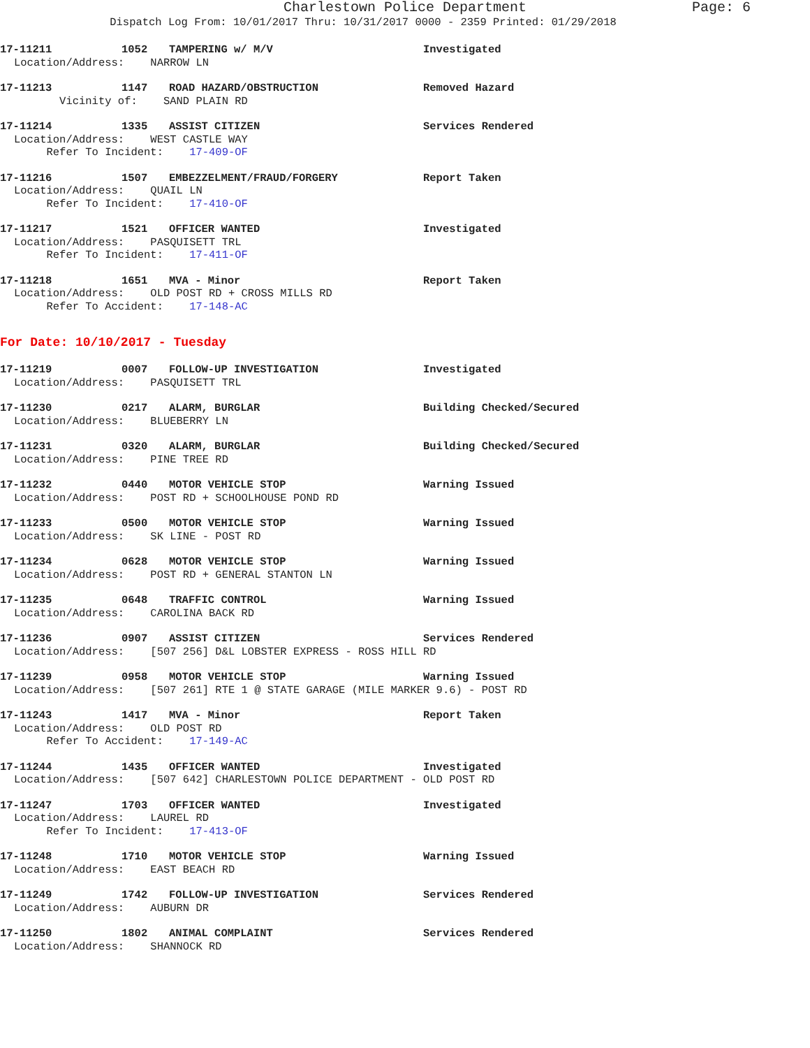Charlestown Police Department Page: 6
Dispatch Log From: 10/01/2017 Thru: 10/31/2017 0000 - 2359 Printed: 01/29/2018
17-11211 1052 TAMPERING w/ M/V Investigated
Location/Address: NARROW LN
17-11213 1147 ROAD HAZARD/OBSTRUCTION Removed Hazard
Vicinity of: SAND PLAIN RD
17-11214 1335 ASSIST CITIZEN Services Rendered
Location/Address: WEST CASTLE WAY Refer To Incident: 17-409-OF
17-11216 1507 EMBEZZELMENT/FRAUD/FORGERY Report Taken
Location/Address: QUAIL LN Refer To Incident: 17-410-OF
17-11217 1521 OFFICER WANTED Investigated
Location/Address: PASQUISETT TRL Refer To Incident: 17-411-OF
17-11218 1651 MVA - Minor Report Taken
Location/Address: OLD POST RD + CROSS MILLS RD Refer To Accident: 17-148-AC
For Date: 10/10/2017 - Tuesday
17-11219 0007 FOLLOW-UP INVESTIGATION Investigated
Location/Address: PASQUISETT TRL
17-11230 0217 ALARM, BURGLAR Building Checked/Secured
Location/Address: BLUEBERRY LN
17-11231 0320 ALARM, BURGLAR Building Checked/Secured
Location/Address: PINE TREE RD
17-11232 0440 MOTOR VEHICLE STOP Warning Issued
Location/Address: POST RD + SCHOOLHOUSE POND RD
17-11233 0500 MOTOR VEHICLE STOP Warning Issued
Location/Address: SK LINE - POST RD
17-11234 0628 MOTOR VEHICLE STOP Warning Issued
Location/Address: POST RD + GENERAL STANTON LN
17-11235 0648 TRAFFIC CONTROL Warning Issued
Location/Address: CAROLINA BACK RD
17-11236 0907 ASSIST CITIZEN Services Rendered
Location/Address: [507 256] D&L LOBSTER EXPRESS - ROSS HILL RD
17-11239 0958 MOTOR VEHICLE STOP Warning Issued
Location/Address: [507 261] RTE 1 @ STATE GARAGE (MILE MARKER 9.6) - POST RD
17-11243 1417 MVA - Minor Report Taken
Location/Address: OLD POST RD Refer To Accident: 17-149-AC
17-11244 1435 OFFICER WANTED Investigated
Location/Address: [507 642] CHARLESTOWN POLICE DEPARTMENT - OLD POST RD
17-11247 1703 OFFICER WANTED Investigated
Location/Address: LAUREL RD Refer To Incident: 17-413-OF
17-11248 1710 MOTOR VEHICLE STOP Warning Issued
Location/Address: EAST BEACH RD
17-11249 1742 FOLLOW-UP INVESTIGATION Services Rendered
Location/Address: AUBURN DR
17-11250 1802 ANIMAL COMPLAINT Services Rendered
Location/Address: SHANNOCK RD